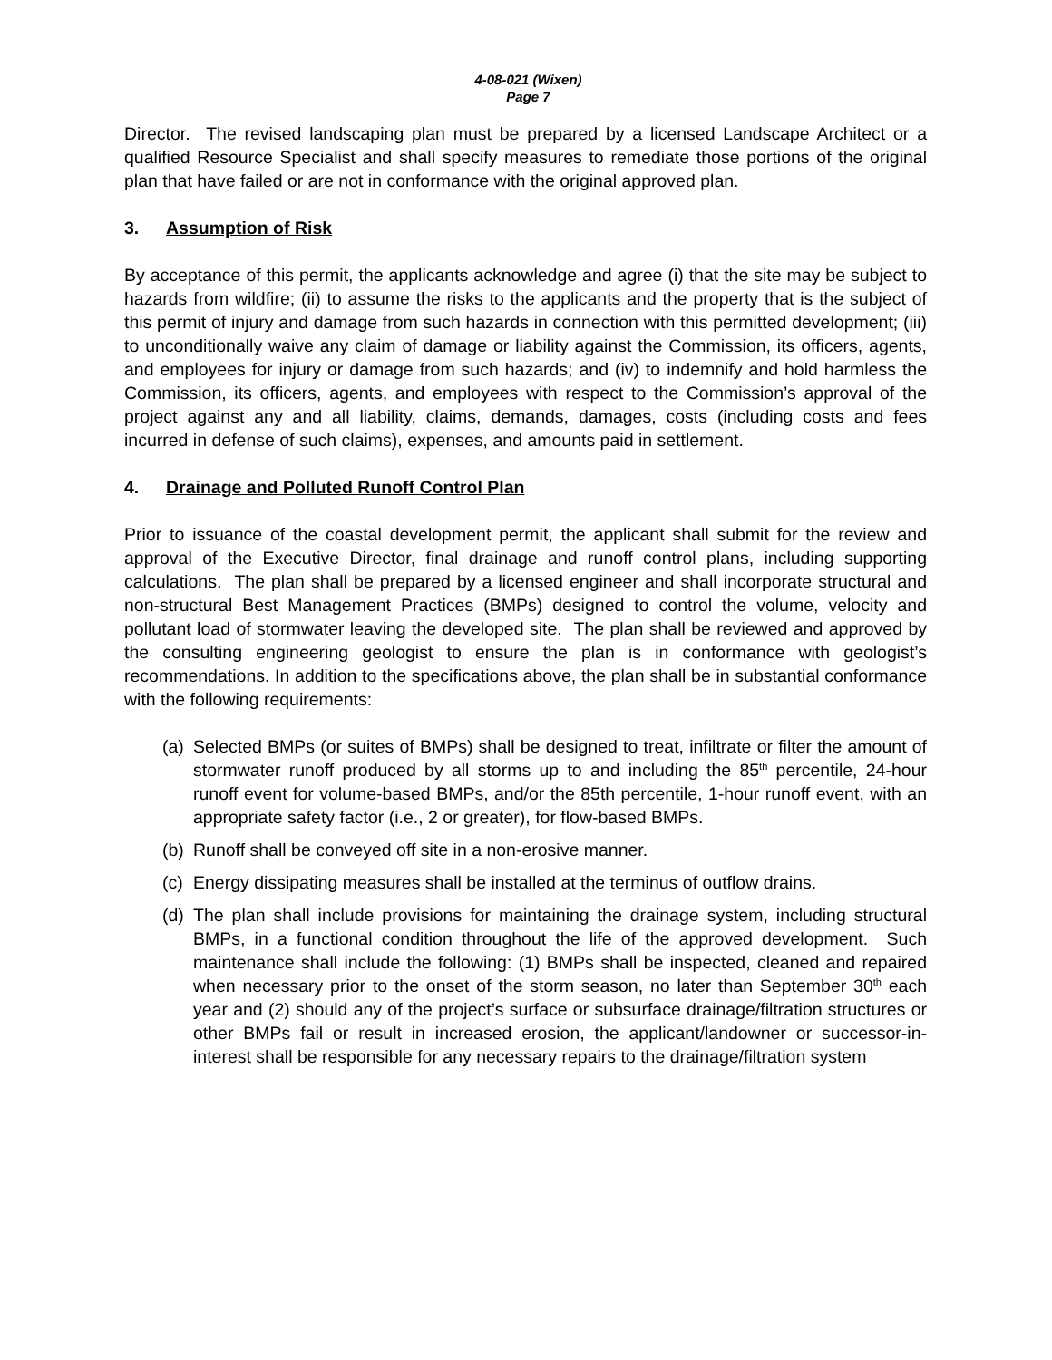4-08-021 (Wixen)
Page 7
Director. The revised landscaping plan must be prepared by a licensed Landscape Architect or a qualified Resource Specialist and shall specify measures to remediate those portions of the original plan that have failed or are not in conformance with the original approved plan.
3. Assumption of Risk
By acceptance of this permit, the applicants acknowledge and agree (i) that the site may be subject to hazards from wildfire; (ii) to assume the risks to the applicants and the property that is the subject of this permit of injury and damage from such hazards in connection with this permitted development; (iii) to unconditionally waive any claim of damage or liability against the Commission, its officers, agents, and employees for injury or damage from such hazards; and (iv) to indemnify and hold harmless the Commission, its officers, agents, and employees with respect to the Commission’s approval of the project against any and all liability, claims, demands, damages, costs (including costs and fees incurred in defense of such claims), expenses, and amounts paid in settlement.
4. Drainage and Polluted Runoff Control Plan
Prior to issuance of the coastal development permit, the applicant shall submit for the review and approval of the Executive Director, final drainage and runoff control plans, including supporting calculations. The plan shall be prepared by a licensed engineer and shall incorporate structural and non-structural Best Management Practices (BMPs) designed to control the volume, velocity and pollutant load of stormwater leaving the developed site. The plan shall be reviewed and approved by the consulting engineering geologist to ensure the plan is in conformance with geologist’s recommendations. In addition to the specifications above, the plan shall be in substantial conformance with the following requirements:
(a) Selected BMPs (or suites of BMPs) shall be designed to treat, infiltrate or filter the amount of stormwater runoff produced by all storms up to and including the 85<sup>th</sup> percentile, 24-hour runoff event for volume-based BMPs, and/or the 85th percentile, 1-hour runoff event, with an appropriate safety factor (i.e., 2 or greater), for flow-based BMPs.
(b) Runoff shall be conveyed off site in a non-erosive manner.
(c) Energy dissipating measures shall be installed at the terminus of outflow drains.
(d) The plan shall include provisions for maintaining the drainage system, including structural BMPs, in a functional condition throughout the life of the approved development. Such maintenance shall include the following: (1) BMPs shall be inspected, cleaned and repaired when necessary prior to the onset of the storm season, no later than September 30<sup>th</sup> each year and (2) should any of the project’s surface or subsurface drainage/filtration structures or other BMPs fail or result in increased erosion, the applicant/landowner or successor-in-interest shall be responsible for any necessary repairs to the drainage/filtration system